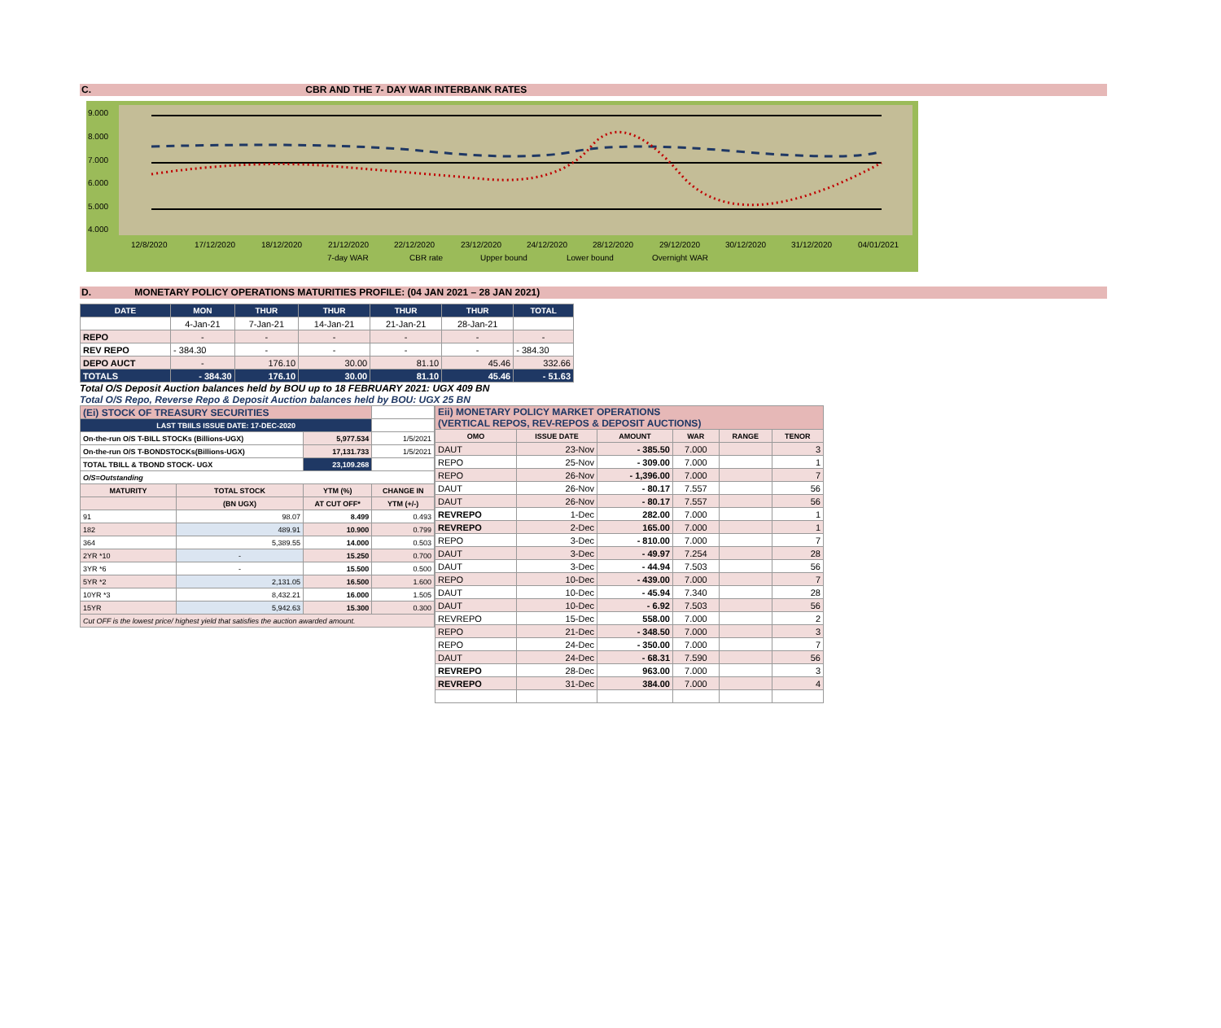C. CBR AND THE 7- DAY WAR INTERBANK RATES
9.000
8.000
7.000
6.000
5.000
4.000
12/8/2020
17/12/2020
18/12/2020
21/12/2020
22/12/2020
23/12/2020
24/12/2020
28/12/2020
29/12/2020
30/12/2020
31/12/2020
04/01/2021
7-day WAR
CBR rate
Upper bound
Lower bound
Overnight WAR
D. MONETARY POLICY OPERATIONS MATURITIES PROFILE: (04 JAN 2021 – 28 JAN 2021)
| DATE | MON | THUR | THUR | THUR | THUR | TOTAL |
| --- | --- | --- | --- | --- | --- | --- |
| | 4-Jan-21 | 7-Jan-21 | 14-Jan-21 | 21-Jan-21 | 28-Jan-21 | |
| REPO | - | - | - | - | - | - |
| REV REPO | - 384.30 | - | - | - | - | - 384.30 |
| DEPO AUCT | - | 176.10 | 30.00 | 81.10 | 45.46 | 332.66 |
| TOTALS | - 384.30 | 176.10 | 30.00 | 81.10 | 45.46 | - 51.63 |
Total O/S Deposit Auction balances held by BOU up to 18 FEBRUARY 2021: UGX 409 BN
Total O/S Repo, Reverse Repo & Deposit Auction balances held by BOU: UGX 25 BN
| (Ei) STOCK OF TREASURY SECURITIES | | | |
| LAST TBIILS ISSUE DATE: 17-DEC-2020 | | | |
| On-the-run O/S T-BILL STOCKs (Billions-UGX) | | 5,977.534 | 1/5/2021 |
| On-the-run O/S T-BONDSTOCKs(Billions-UGX) | | 17,131.733 | 1/5/2021 |
| TOTAL TBILL & TBOND STOCK- UGX | | 23,109.268 | |
| O/S=Outstanding | | | |
| MATURITY | TOTAL STOCK | YTM (%) | CHANGE IN |
| | (BN UGX) | AT CUT OFF* | YTM (+/-) |
| 91 | 98.07 | 8.499 | 0.493 |
| 182 | 489.91 | 10.900 | 0.799 |
| 364 | 5,389.55 | 14.000 | 0.503 |
| 2YR *10 | - | 15.250 | 0.700 |
| 3YR *6 | - | 15.500 | 0.500 |
| 5YR *2 | 2,131.05 | 16.500 | 1.600 |
| 10YR *3 | 8,432.21 | 16.000 | 1.505 |
| 15YR | 5,942.63 | 15.300 | 0.300 |
| Cut OFF is the lowest price/ highest yield that satisfies the auction awarded amount. | | | |
| Eii) MONETARY POLICY MARKET OPERATIONS (VERTICAL REPOS, REV-REPOS & DEPOSIT AUCTIONS) | | | | | |
| OMO | ISSUE DATE | AMOUNT | WAR | RANGE | TENOR |
| DAUT | 23-Nov | - 385.50 | 7.000 | | 3 |
| REPO | 25-Nov | - 309.00 | 7.000 | | 1 |
| REPO | 26-Nov | - 1,396.00 | 7.000 | | 7 |
| DAUT | 26-Nov | - 80.17 | 7.557 | | 56 |
| DAUT | 26-Nov | - 80.17 | 7.557 | | 56 |
| REVREPO | 1-Dec | 282.00 | 7.000 | | 1 |
| REVREPO | 2-Dec | 165.00 | 7.000 | | 1 |
| REPO | 3-Dec | - 810.00 | 7.000 | | 7 |
| DAUT | 3-Dec | - 49.97 | 7.254 | | 28 |
| DAUT | 3-Dec | - 44.94 | 7.503 | | 56 |
| REPO | 10-Dec | - 439.00 | 7.000 | | 7 |
| DAUT | 10-Dec | - 45.94 | 7.340 | | 28 |
| DAUT | 10-Dec | - 6.92 | 7.503 | | 56 |
| REVREPO | 15-Dec | 558.00 | 7.000 | | 2 |
| REPO | 21-Dec | - 348.50 | 7.000 | | 3 |
| REPO | 24-Dec | - 350.00 | 7.000 | | 7 |
| DAUT | 24-Dec | - 68.31 | 7.590 | | 56 |
| REVREPO | 28-Dec | 963.00 | 7.000 | | 3 |
| REVREPO | 31-Dec | 384.00 | 7.000 | | 4 |